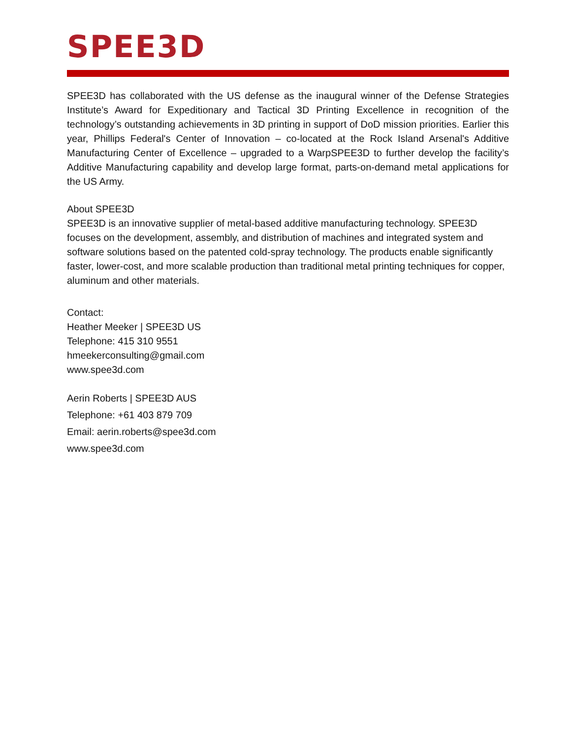SPEE3D
SPEE3D has collaborated with the US defense as the inaugural winner of the Defense Strategies Institute’s Award for Expeditionary and Tactical 3D Printing Excellence in recognition of the technology’s outstanding achievements in 3D printing in support of DoD mission priorities. Earlier this year, Phillips Federal's Center of Innovation – co-located at the Rock Island Arsenal's Additive Manufacturing Center of Excellence – upgraded to a WarpSPEE3D to further develop the facility’s Additive Manufacturing capability and develop large format, parts-on-demand metal applications for the US Army.
About SPEE3D
SPEE3D is an innovative supplier of metal-based additive manufacturing technology. SPEE3D focuses on the development, assembly, and distribution of machines and integrated system and software solutions based on the patented cold-spray technology. The products enable significantly faster, lower-cost, and more scalable production than traditional metal printing techniques for copper, aluminum and other materials.
Contact:
Heather Meeker | SPEE3D US
Telephone: 415 310 9551
hmeekerconsulting@gmail.com
www.spee3d.com
Aerin Roberts | SPEE3D AUS
Telephone: +61 403 879 709
Email: aerin.roberts@spee3d.com
www.spee3d.com